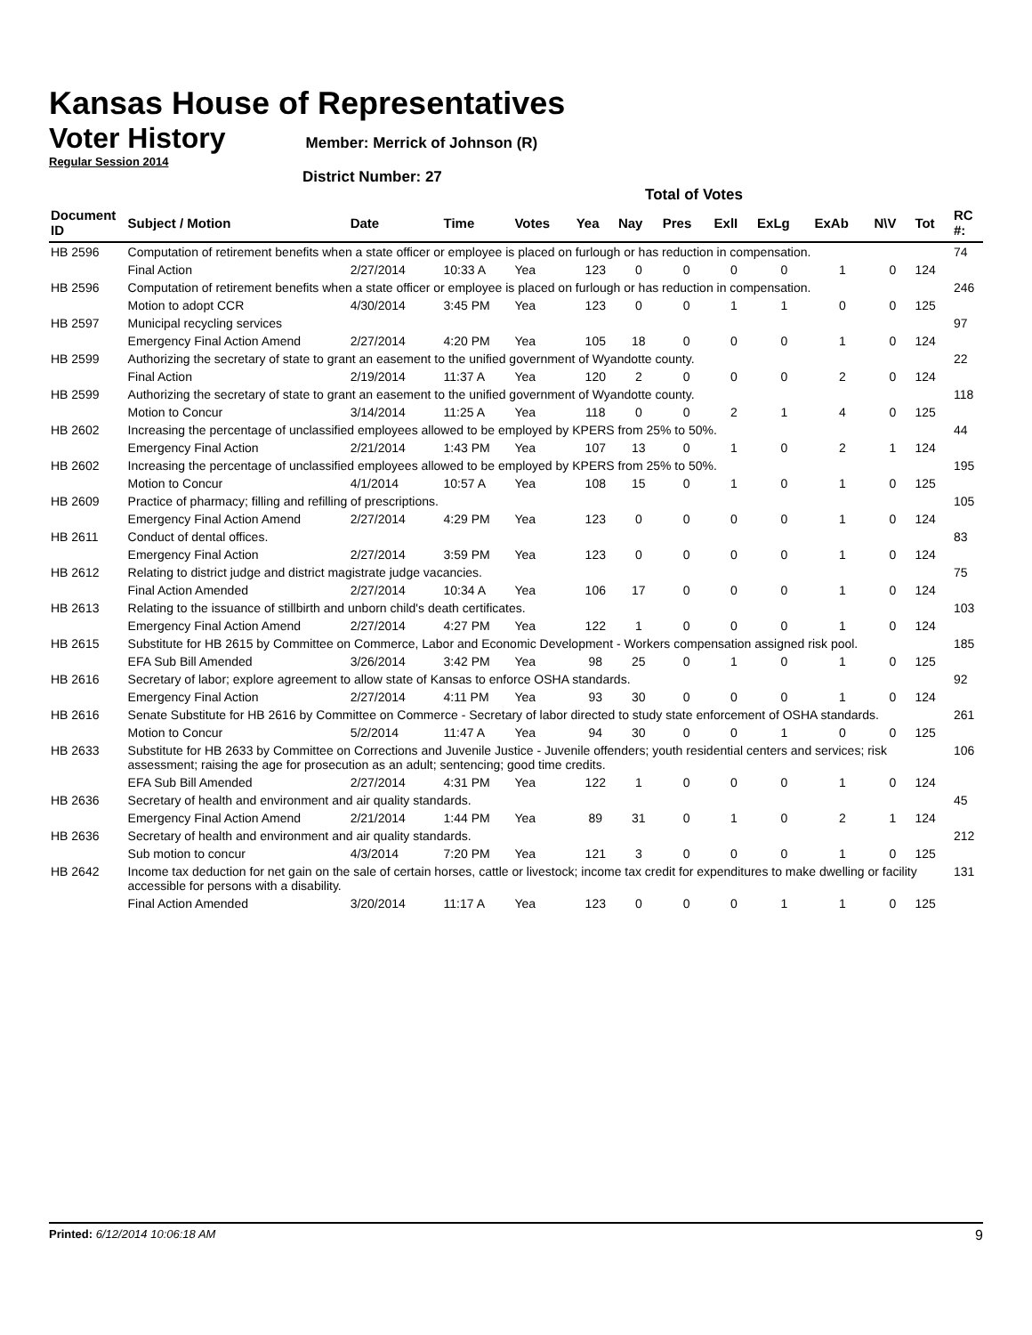Kansas House of Representatives
Voter History
Member: Merrick of Johnson (R)
Regular Session 2014
District Number: 27
Total of Votes
| Document ID | Subject / Motion | Date | Time | Votes | Yea | Nay | Pres | ExlI | ExLg | ExAb | N\V | Tot | RC #: |
| --- | --- | --- | --- | --- | --- | --- | --- | --- | --- | --- | --- | --- | --- |
| HB 2596 | Computation of retirement benefits when a state officer or employee is placed on furlough or has reduction in compensation. | | | | | | | | | | | | 74 |
| | Final Action | 2/27/2014 | 10:33 A | Yea | 123 | 0 | 0 | 0 | 0 | 1 | 0 | 124 | |
| HB 2596 | Computation of retirement benefits when a state officer or employee is placed on furlough or has reduction in compensation. | | | | | | | | | | | | 246 |
| | Motion to adopt CCR | 4/30/2014 | 3:45 PM | Yea | 123 | 0 | 0 | 1 | 1 | 0 | 0 | 125 | |
| HB 2597 | Municipal recycling services | | | | | | | | | | | | 97 |
| | Emergency Final Action Amend | 2/27/2014 | 4:20 PM | Yea | 105 | 18 | 0 | 0 | 0 | 1 | 0 | 124 | |
| HB 2599 | Authorizing the secretary of state to grant an easement to the unified government of Wyandotte county. | | | | | | | | | | | | 22 |
| | Final Action | 2/19/2014 | 11:37 A | Yea | 120 | 2 | 0 | 0 | 0 | 2 | 0 | 124 | |
| HB 2599 | Authorizing the secretary of state to grant an easement to the unified government of Wyandotte county. | | | | | | | | | | | | 118 |
| | Motion to Concur | 3/14/2014 | 11:25 A | Yea | 118 | 0 | 0 | 2 | 1 | 4 | 0 | 125 | |
| HB 2602 | Increasing the percentage of unclassified employees allowed to be employed by KPERS from 25% to 50%. | | | | | | | | | | | | 44 |
| | Emergency Final Action | 2/21/2014 | 1:43 PM | Yea | 107 | 13 | 0 | 1 | 0 | 2 | 1 | 124 | |
| HB 2602 | Increasing the percentage of unclassified employees allowed to be employed by KPERS from 25% to 50%. | | | | | | | | | | | | 195 |
| | Motion to Concur | 4/1/2014 | 10:57 A | Yea | 108 | 15 | 0 | 1 | 0 | 1 | 0 | 125 | |
| HB 2609 | Practice of pharmacy; filling and refilling of prescriptions. | | | | | | | | | | | | 105 |
| | Emergency Final Action Amend | 2/27/2014 | 4:29 PM | Yea | 123 | 0 | 0 | 0 | 0 | 1 | 0 | 124 | |
| HB 2611 | Conduct of dental offices. | | | | | | | | | | | | 83 |
| | Emergency Final Action | 2/27/2014 | 3:59 PM | Yea | 123 | 0 | 0 | 0 | 0 | 1 | 0 | 124 | |
| HB 2612 | Relating to district judge and district magistrate judge vacancies. | | | | | | | | | | | | 75 |
| | Final Action Amended | 2/27/2014 | 10:34 A | Yea | 106 | 17 | 0 | 0 | 0 | 1 | 0 | 124 | |
| HB 2613 | Relating to the issuance of stillbirth and unborn child's death certificates. | | | | | | | | | | | | 103 |
| | Emergency Final Action Amend | 2/27/2014 | 4:27 PM | Yea | 122 | 1 | 0 | 0 | 0 | 1 | 0 | 124 | |
| HB 2615 | Substitute for HB 2615 by Committee on Commerce, Labor and Economic Development - Workers compensation assigned risk pool. | | | | | | | | | | | | 185 |
| | EFA Sub Bill Amended | 3/26/2014 | 3:42 PM | Yea | 98 | 25 | 0 | 1 | 0 | 1 | 0 | 125 | |
| HB 2616 | Secretary of labor; explore agreement to allow state of Kansas to enforce OSHA standards. | | | | | | | | | | | | 92 |
| | Emergency Final Action | 2/27/2014 | 4:11 PM | Yea | 93 | 30 | 0 | 0 | 0 | 1 | 0 | 124 | |
| HB 2616 | Senate Substitute for HB 2616 by Committee on Commerce - Secretary of labor directed to study state enforcement of OSHA standards. | | | | | | | | | | | | 261 |
| | Motion to Concur | 5/2/2014 | 11:47 A | Yea | 94 | 30 | 0 | 0 | 1 | 0 | 0 | 125 | |
| HB 2633 | Substitute for HB 2633 by Committee on Corrections and Juvenile Justice - Juvenile offenders; youth residential centers and services; risk assessment; raising the age for prosecution as an adult; sentencing; good time credits. | | | | | | | | | | | | 106 |
| | EFA Sub Bill Amended | 2/27/2014 | 4:31 PM | Yea | 122 | 1 | 0 | 0 | 0 | 1 | 0 | 124 | |
| HB 2636 | Secretary of health and environment and air quality standards. | | | | | | | | | | | | 45 |
| | Emergency Final Action Amend | 2/21/2014 | 1:44 PM | Yea | 89 | 31 | 0 | 1 | 0 | 2 | 1 | 124 | |
| HB 2636 | Secretary of health and environment and air quality standards. | | | | | | | | | | | | 212 |
| | Sub motion to concur | 4/3/2014 | 7:20 PM | Yea | 121 | 3 | 0 | 0 | 0 | 1 | 0 | 125 | |
| HB 2642 | Income tax deduction for net gain on the sale of certain horses, cattle or livestock; income tax credit for expenditures to make dwelling or facility accessible for persons with a disability. | | | | | | | | | | | | 131 |
| | Final Action Amended | 3/20/2014 | 11:17 A | Yea | 123 | 0 | 0 | 0 | 1 | 1 | 0 | 125 | |
Printed: 6/12/2014 10:06:18 AM 9